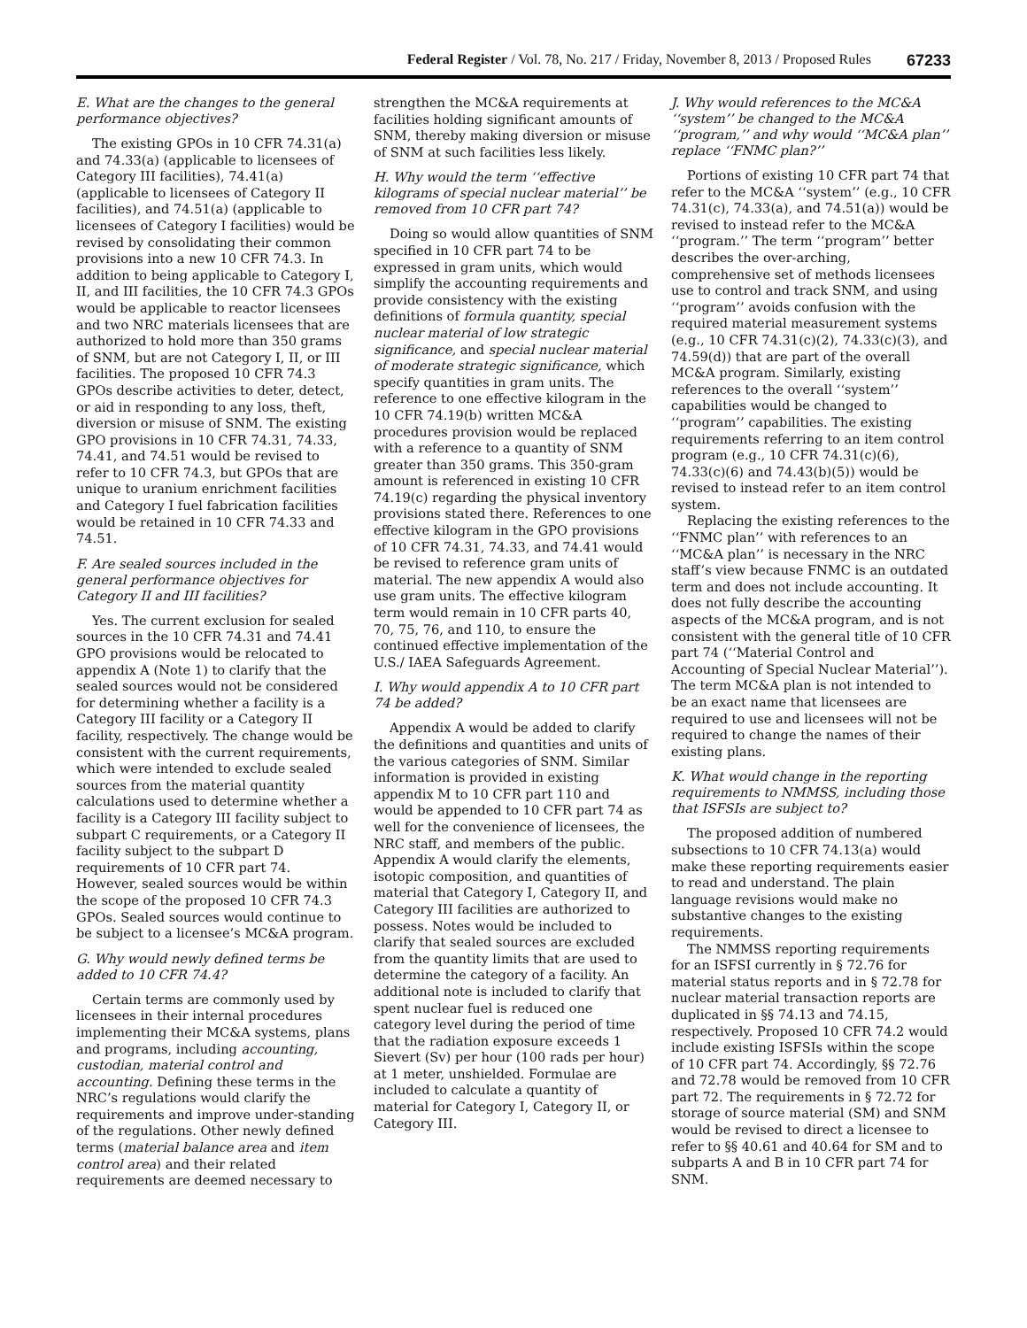Federal Register / Vol. 78, No. 217 / Friday, November 8, 2013 / Proposed Rules 67233
E. What are the changes to the general performance objectives?
The existing GPOs in 10 CFR 74.31(a) and 74.33(a) (applicable to licensees of Category III facilities), 74.41(a) (applicable to licensees of Category II facilities), and 74.51(a) (applicable to licensees of Category I facilities) would be revised by consolidating their common provisions into a new 10 CFR 74.3. In addition to being applicable to Category I, II, and III facilities, the 10 CFR 74.3 GPOs would be applicable to reactor licensees and two NRC materials licensees that are authorized to hold more than 350 grams of SNM, but are not Category I, II, or III facilities. The proposed 10 CFR 74.3 GPOs describe activities to deter, detect, or aid in responding to any loss, theft, diversion or misuse of SNM. The existing GPO provisions in 10 CFR 74.31, 74.33, 74.41, and 74.51 would be revised to refer to 10 CFR 74.3, but GPOs that are unique to uranium enrichment facilities and Category I fuel fabrication facilities would be retained in 10 CFR 74.33 and 74.51.
F. Are sealed sources included in the general performance objectives for Category II and III facilities?
Yes. The current exclusion for sealed sources in the 10 CFR 74.31 and 74.41 GPO provisions would be relocated to appendix A (Note 1) to clarify that the sealed sources would not be considered for determining whether a facility is a Category III facility or a Category II facility, respectively. The change would be consistent with the current requirements, which were intended to exclude sealed sources from the material quantity calculations used to determine whether a facility is a Category III facility subject to subpart C requirements, or a Category II facility subject to the subpart D requirements of 10 CFR part 74. However, sealed sources would be within the scope of the proposed 10 CFR 74.3 GPOs. Sealed sources would continue to be subject to a licensee’s MC&A program.
G. Why would newly defined terms be added to 10 CFR 74.4?
Certain terms are commonly used by licensees in their internal procedures implementing their MC&A systems, plans and programs, including accounting, custodian, material control and accounting. Defining these terms in the NRC’s regulations would clarify the requirements and improve under-standing of the regulations. Other newly defined terms (material balance area and item control area) and their related requirements are deemed necessary to
strengthen the MC&A requirements at facilities holding significant amounts of SNM, thereby making diversion or misuse of SNM at such facilities less likely.
H. Why would the term ‘‘effective kilograms of special nuclear material’’ be removed from 10 CFR part 74?
Doing so would allow quantities of SNM specified in 10 CFR part 74 to be expressed in gram units, which would simplify the accounting requirements and provide consistency with the existing definitions of formula quantity, special nuclear material of low strategic significance, and special nuclear material of moderate strategic significance, which specify quantities in gram units. The reference to one effective kilogram in the 10 CFR 74.19(b) written MC&A procedures provision would be replaced with a reference to a quantity of SNM greater than 350 grams. This 350-gram amount is referenced in existing 10 CFR 74.19(c) regarding the physical inventory provisions stated there. References to one effective kilogram in the GPO provisions of 10 CFR 74.31, 74.33, and 74.41 would be revised to reference gram units of material. The new appendix A would also use gram units. The effective kilogram term would remain in 10 CFR parts 40, 70, 75, 76, and 110, to ensure the continued effective implementation of the U.S./ IAEA Safeguards Agreement.
I. Why would appendix A to 10 CFR part 74 be added?
Appendix A would be added to clarify the definitions and quantities and units of the various categories of SNM. Similar information is provided in existing appendix M to 10 CFR part 110 and would be appended to 10 CFR part 74 as well for the convenience of licensees, the NRC staff, and members of the public. Appendix A would clarify the elements, isotopic composition, and quantities of material that Category I, Category II, and Category III facilities are authorized to possess. Notes would be included to clarify that sealed sources are excluded from the quantity limits that are used to determine the category of a facility. An additional note is included to clarify that spent nuclear fuel is reduced one category level during the period of time that the radiation exposure exceeds 1 Sievert (Sv) per hour (100 rads per hour) at 1 meter, unshielded. Formulae are included to calculate a quantity of material for Category I, Category II, or Category III.
J. Why would references to the MC&A ‘‘system’’ be changed to the MC&A ‘‘program,’’ and why would ‘‘MC&A plan’’ replace ‘‘FNMC plan?’’
Portions of existing 10 CFR part 74 that refer to the MC&A ‘‘system’’ (e.g., 10 CFR 74.31(c), 74.33(a), and 74.51(a)) would be revised to instead refer to the MC&A ‘‘program.’’ The term ‘‘program’’ better describes the over-arching, comprehensive set of methods licensees use to control and track SNM, and using ‘‘program’’ avoids confusion with the required material measurement systems (e.g., 10 CFR 74.31(c)(2), 74.33(c)(3), and 74.59(d)) that are part of the overall MC&A program. Similarly, existing references to the overall ‘‘system’’ capabilities would be changed to ‘‘program’’ capabilities. The existing requirements referring to an item control program (e.g., 10 CFR 74.31(c)(6), 74.33(c)(6) and 74.43(b)(5)) would be revised to instead refer to an item control system.
Replacing the existing references to the ‘‘FNMC plan’’ with references to an ‘‘MC&A plan’’ is necessary in the NRC staff’s view because FNMC is an outdated term and does not include accounting. It does not fully describe the accounting aspects of the MC&A program, and is not consistent with the general title of 10 CFR part 74 (‘‘Material Control and Accounting of Special Nuclear Material’’). The term MC&A plan is not intended to be an exact name that licensees are required to use and licensees will not be required to change the names of their existing plans.
K. What would change in the reporting requirements to NMMSS, including those that ISFSIs are subject to?
The proposed addition of numbered subsections to 10 CFR 74.13(a) would make these reporting requirements easier to read and understand. The plain language revisions would make no substantive changes to the existing requirements.
The NMMSS reporting requirements for an ISFSI currently in § 72.76 for material status reports and in § 72.78 for nuclear material transaction reports are duplicated in §§ 74.13 and 74.15, respectively. Proposed 10 CFR 74.2 would include existing ISFSIs within the scope of 10 CFR part 74. Accordingly, §§ 72.76 and 72.78 would be removed from 10 CFR part 72. The requirements in § 72.72 for storage of source material (SM) and SNM would be revised to direct a licensee to refer to §§ 40.61 and 40.64 for SM and to subparts A and B in 10 CFR part 74 for SNM.